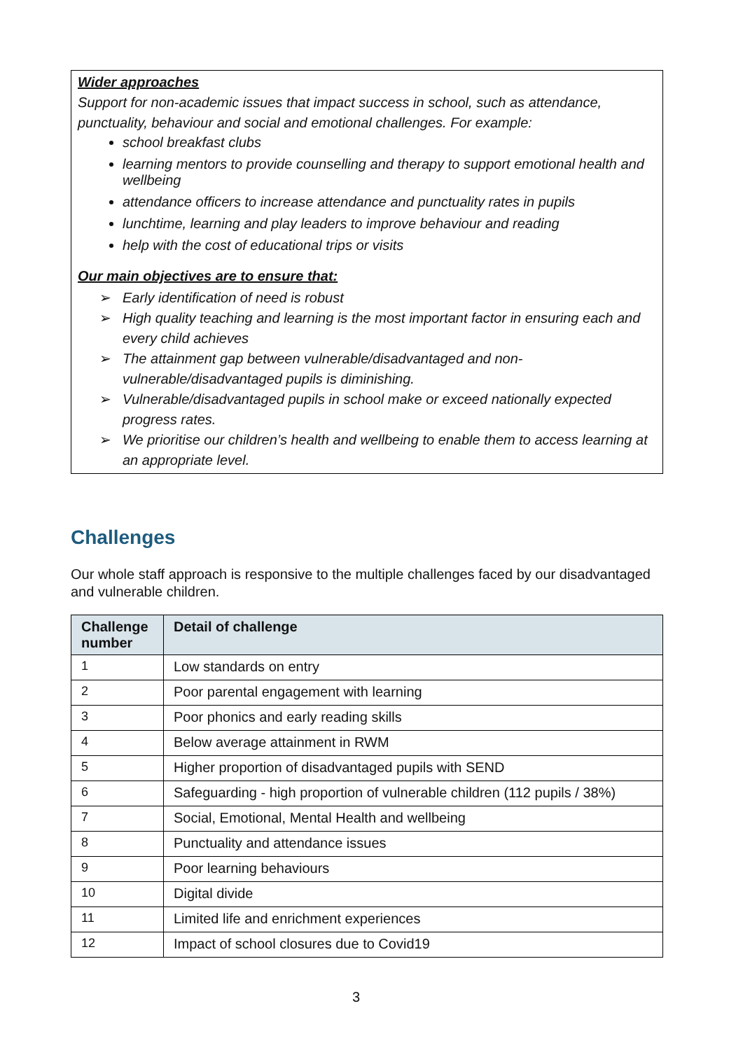Wider approaches
Support for non-academic issues that impact success in school, such as attendance, punctuality, behaviour and social and emotional challenges. For example:
school breakfast clubs
learning mentors to provide counselling and therapy to support emotional health and wellbeing
attendance officers to increase attendance and punctuality rates in pupils
lunchtime, learning and play leaders to improve behaviour and reading
help with the cost of educational trips or visits
Our main objectives are to ensure that:
➢ Early identification of need is robust
➢ High quality teaching and learning is the most important factor in ensuring each and every child achieves
➢ The attainment gap between vulnerable/disadvantaged and non-vulnerable/disadvantaged pupils is diminishing.
➢ Vulnerable/disadvantaged pupils in school make or exceed nationally expected progress rates.
➢ We prioritise our children’s health and wellbeing to enable them to access learning at an appropriate level.
Challenges
Our whole staff approach is responsive to the multiple challenges faced by our disadvantaged and vulnerable children.
| Challenge number | Detail of challenge |
| --- | --- |
| 1 | Low standards on entry |
| 2 | Poor parental engagement with learning |
| 3 | Poor phonics and early reading skills |
| 4 | Below average attainment in RWM |
| 5 | Higher proportion of disadvantaged pupils with SEND |
| 6 | Safeguarding - high proportion of vulnerable children (112 pupils / 38%) |
| 7 | Social, Emotional, Mental Health and wellbeing |
| 8 | Punctuality and attendance issues |
| 9 | Poor learning behaviours |
| 10 | Digital divide |
| 11 | Limited life and enrichment experiences |
| 12 | Impact of school closures due to Covid19 |
3